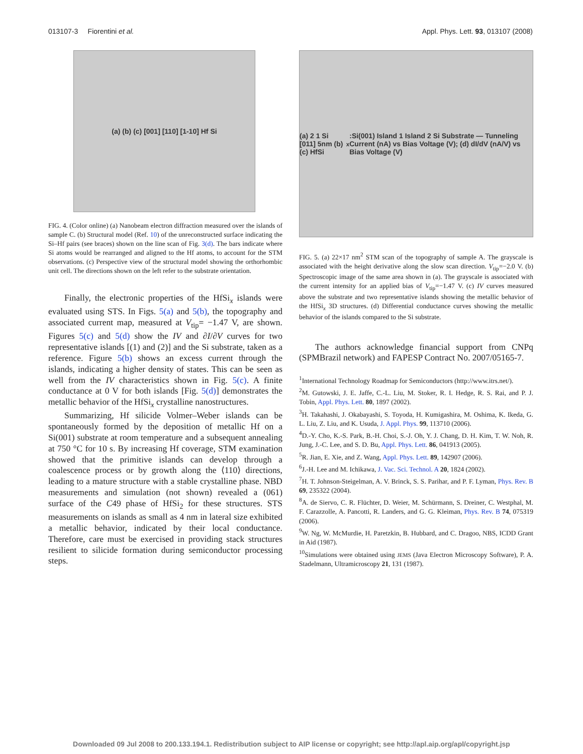013107-3 Fiorentini et al. Appl. Phys. Lett. 93, 013107 (2008)
(a) (b) (c) [001] [110] [1-10] Hf Si
FIG. 4. (Color online) (a) Nanobeam electron diffraction measured over the islands of sample C. (b) Structural model (Ref. 10) of the unreconstructed surface indicating the Si–Hf pairs (see braces) shown on the line scan of Fig. 3(d). The bars indicate where Si atoms would be rearranged and aligned to the Hf atoms, to account for the STM observations. (c) Perspective view of the structural model showing the orthorhombic unit cell. The directions shown on the left refer to the substrate orientation.
Finally, the electronic properties of the HfSi<sub>x</sub> islands were evaluated using STS. In Figs. 5(a) and 5(b), the topography and associated current map, measured at V<sub>tip</sub>= −1.47 V, are shown. Figures 5(c) and 5(d) show the IV and ∂I/∂V curves for two representative islands [(1) and (2)] and the Si substrate, taken as a reference. Figure 5(b) shows an excess current through the islands, indicating a higher density of states. This can be seen as well from the IV characteristics shown in Fig. 5(c). A finite conductance at 0 V for both islands [Fig. 5(d)] demonstrates the metallic behavior of the HfSi<sub>x</sub> crystalline nanostructures.
Summarizing, Hf silicide Volmer–Weber islands can be spontaneously formed by the deposition of metallic Hf on a Si(001) substrate at room temperature and a subsequent annealing at 750 °C for 10 s. By increasing Hf coverage, STM examination showed that the primitive islands can develop through a coalescence process or by growth along the ⟨110⟩ directions, leading to a mature structure with a stable crystalline phase. NBD measurements and simulation (not shown) revealed a (061) surface of the C49 phase of HfSi<sub>2</sub> for these structures. STS measurements on islands as small as 4 nm in lateral size exhibited a metallic behavior, indicated by their local conductance. Therefore, care must be exercised in providing stack structures resilient to silicide formation during semiconductor processing steps.
(a) 2 1 Si [011] 5nm (b) (c) HfSi<sub>x</sub>:Si(001) Island 1 Island 2 Si Substrate — Tunneling Current (nA) vs Bias Voltage (V); (d) dI/dV (nA/V) vs Bias Voltage (V)
FIG. 5. (a) 22×17 nm<sup>2</sup> STM scan of the topography of sample A. The grayscale is associated with the height derivative along the slow scan direction. V<sub>tip</sub>=−2.0 V. (b) Spectroscopic image of the same area shown in (a). The grayscale is associated with the current intensity for an applied bias of V<sub>tip</sub>=−1.47 V. (c) IV curves measured above the substrate and two representative islands showing the metallic behavior of the HfSi<sub>x</sub> 3D structures. (d) Differential conductance curves showing the metallic behavior of the islands compared to the Si substrate.
The authors acknowledge financial support from CNPq (SPMBrazil network) and FAPESP Contract No. 2007/05165-7.
<sup>1</sup> International Technology Roadmap for Semiconductors (http://www.itrs.net/).
<sup>2</sup> M. Gutowski, J. E. Jaffe, C.-L. Liu, M. Stoker, R. I. Hedge, R. S. Rai, and P. J. Tobin, Appl. Phys. Lett. 80, 1897 (2002).
<sup>3</sup>H. Takahashi, J. Okabayashi, S. Toyoda, H. Kumigashira, M. Oshima, K. Ikeda, G. L. Liu, Z. Liu, and K. Usuda, J. Appl. Phys. 99, 113710 (2006).
<sup>4</sup> D.-Y. Cho, K.-S. Park, B.-H. Choi, S.-J. Oh, Y. J. Chang, D. H. Kim, T. W. Noh, R. Jung, J.-C. Lee, and S. D. Bu, Appl. Phys. Lett. 86, 041913 (2005).
<sup>5</sup> R. Jian, E. Xie, and Z. Wang, Appl. Phys. Lett. 89, 142907 (2006).
<sup>6</sup> J.-H. Lee and M. Ichikawa, J. Vac. Sci. Technol. A 20, 1824 (2002).
<sup>7</sup>H. T. Johnson-Steigelman, A. V. Brinck, S. S. Parihar, and P. F. Lyman, Phys. Rev. B 69, 235322 (2004).
<sup>8</sup> A. de Siervo, C. R. Flüchter, D. Weier, M. Schürmann, S. Dreiner, C. Westphal, M. F. Carazzolle, A. Pancotti, R. Landers, and G. G. Kleiman, Phys. Rev. B 74, 075319 (2006).
<sup>9</sup> W. Ng, W. McMurdie, H. Paretzkin, B. Hubbard, and C. Dragoo, NBS, ICDD Grant in Aid (1987).
<sup>10</sup> Simulations were obtained using JEMS (Java Electron Microscopy Software), P. A. Stadelmann, Ultramicroscopy 21, 131 (1987).
Downloaded 09 Jul 2008 to 200.133.194.1. Redistribution subject to AIP license or copyright; see http://apl.aip.org/apl/copyright.jsp